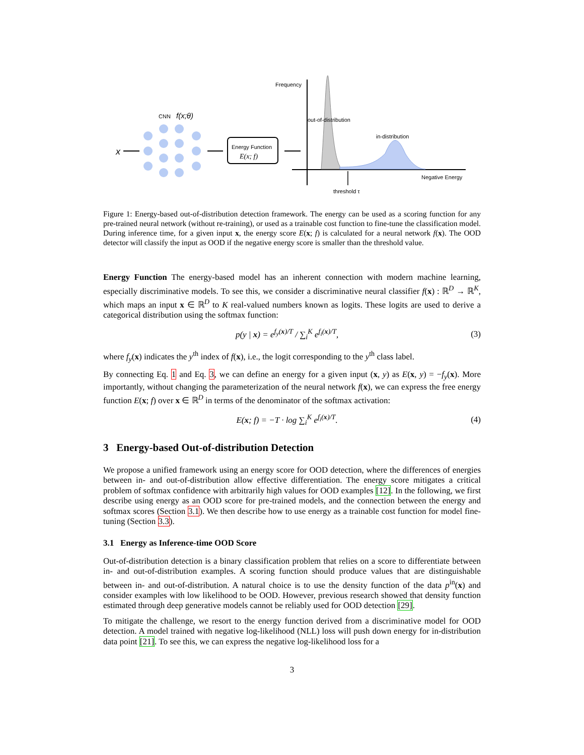x
CNN
f(x;θ)
Energy Function
E(x; f)
Frequency
out-of-distribution
in-distribution
Negative Energy
threshold τ
Figure 1: Energy-based out-of-distribution detection framework. The energy can be used as a scoring function for any pre-trained neural network (without re-training), or used as a trainable cost function to fine-tune the classification model. During inference time, for a given input x, the energy score E(x; f) is calculated for a neural network f(x). The OOD detector will classify the input as OOD if the negative energy score is smaller than the threshold value.
Energy Function The energy-based model has an inherent connection with modern machine learning, especially discriminative models. To see this, we consider a discriminative neural classifier f(x) : ℝ<sup>D</sup> → ℝ<sup>K</sup>, which maps an input x ∈ ℝ<sup>D</sup> to K real-valued numbers known as logits. These logits are used to derive a categorical distribution using the softmax function:
p(y | x) = e<sup>f<sub>y</sub>(x)/T</sup> / ∑<sub>i</sub><sup>K</sup> e<sup>f<sub>i</sub>(x)/T</sup>, (3)
where f<sub>y</sub>(x) indicates the y<sup>th</sup> index of f(x), i.e., the logit corresponding to the y<sup>th</sup> class label.
By connecting Eq. 1 and Eq. 3, we can define an energy for a given input (x, y) as E(x, y) = −f<sub>y</sub>(x). More importantly, without changing the parameterization of the neural network f(x), we can express the free energy function E(x; f) over x ∈ ℝ<sup>D</sup> in terms of the denominator of the softmax activation:
E(x; f) = −T · log ∑<sub>i</sub><sup>K</sup> e<sup>f<sub>i</sub>(x)/T</sup>. (4)
3 Energy-based Out-of-distribution Detection
We propose a unified framework using an energy score for OOD detection, where the differences of energies between in- and out-of-distribution allow effective differentiation. The energy score mitigates a critical problem of softmax confidence with arbitrarily high values for OOD examples [12]. In the following, we first describe using energy as an OOD score for pre-trained models, and the connection between the energy and softmax scores (Section 3.1). We then describe how to use energy as a trainable cost function for model fine-tuning (Section 3.3).
3.1 Energy as Inference-time OOD Score
Out-of-distribution detection is a binary classification problem that relies on a score to differentiate between in- and out-of-distribution examples. A scoring function should produce values that are distinguishable between in- and out-of-distribution. A natural choice is to use the density function of the data p<sup>in</sup>(x) and consider examples with low likelihood to be OOD. However, previous research showed that density function estimated through deep generative models cannot be reliably used for OOD detection [29].
To mitigate the challenge, we resort to the energy function derived from a discriminative model for OOD detection. A model trained with negative log-likelihood (NLL) loss will push down energy for in-distribution data point [21]. To see this, we can express the negative log-likelihood loss for a
3